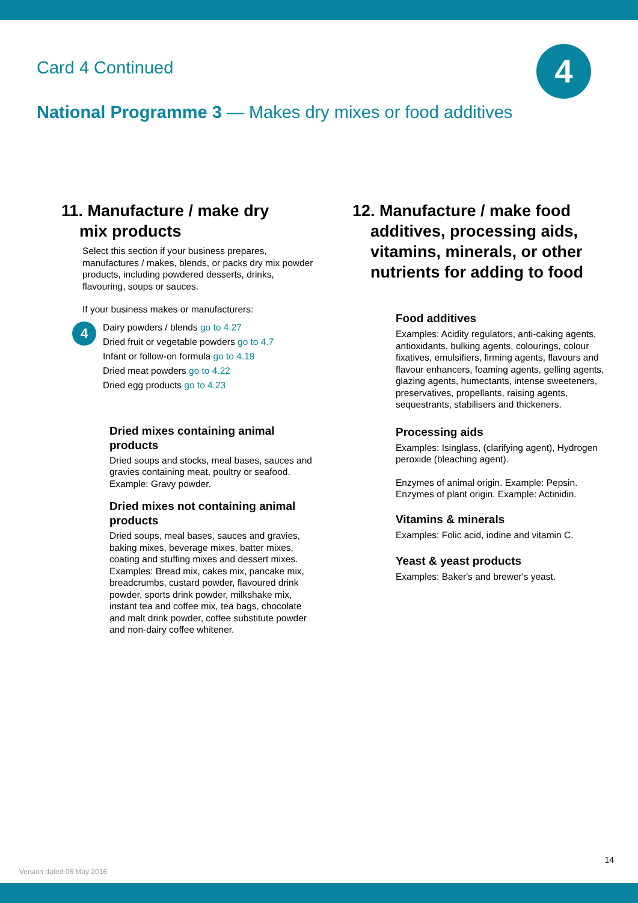Card 4 Continued 4
National Programme 3 — Makes dry mixes or food additives
11. Manufacture / make dry
mix products
Select this section if your business prepares, manufactures / makes, blends, or packs dry mix powder products, including powdered desserts, drinks, flavouring, soups or sauces.
If your business makes or manufacturers:
4
Dairy powders / blends go to 4.27
Dried fruit or vegetable powders go to 4.7
Infant or follow-on formula go to 4.19
Dried meat powders go to 4.22
Dried egg products go to 4.23
Dried mixes containing animal products
Dried soups and stocks, meal bases, sauces and gravies containing meat, poultry or seafood. Example: Gravy powder.
Dried mixes not containing animal products
Dried soups, meal bases, sauces and gravies, baking mixes, beverage mixes, batter mixes, coating and stuffing mixes and dessert mixes. Examples: Bread mix, cakes mix, pancake mix, breadcrumbs, custard powder, flavoured drink powder, sports drink powder, milkshake mix, instant tea and coffee mix, tea bags, chocolate and malt drink powder, coffee substitute powder and non-dairy coffee whitener.
12. Manufacture / make food
additives, processing aids,
vitamins, minerals, or other
nutrients for adding to food
Food additives
Examples: Acidity regulators, anti-caking agents, antioxidants, bulking agents, colourings, colour fixatives, emulsifiers, firming agents, flavours and flavour enhancers, foaming agents, gelling agents, glazing agents, humectants, intense sweeteners, preservatives, propellants, raising agents, sequestrants, stabilisers and thickeners.
Processing aids
Examples: Isinglass, (clarifying agent), Hydrogen peroxide (bleaching agent).
Enzymes of animal origin. Example: Pepsin. Enzymes of plant origin. Example: Actinidin.
Vitamins & minerals
Examples: Folic acid, iodine and vitamin C.
Yeast & yeast products
Examples: Baker's and brewer's yeast.
14
Version dated 06 May 2016